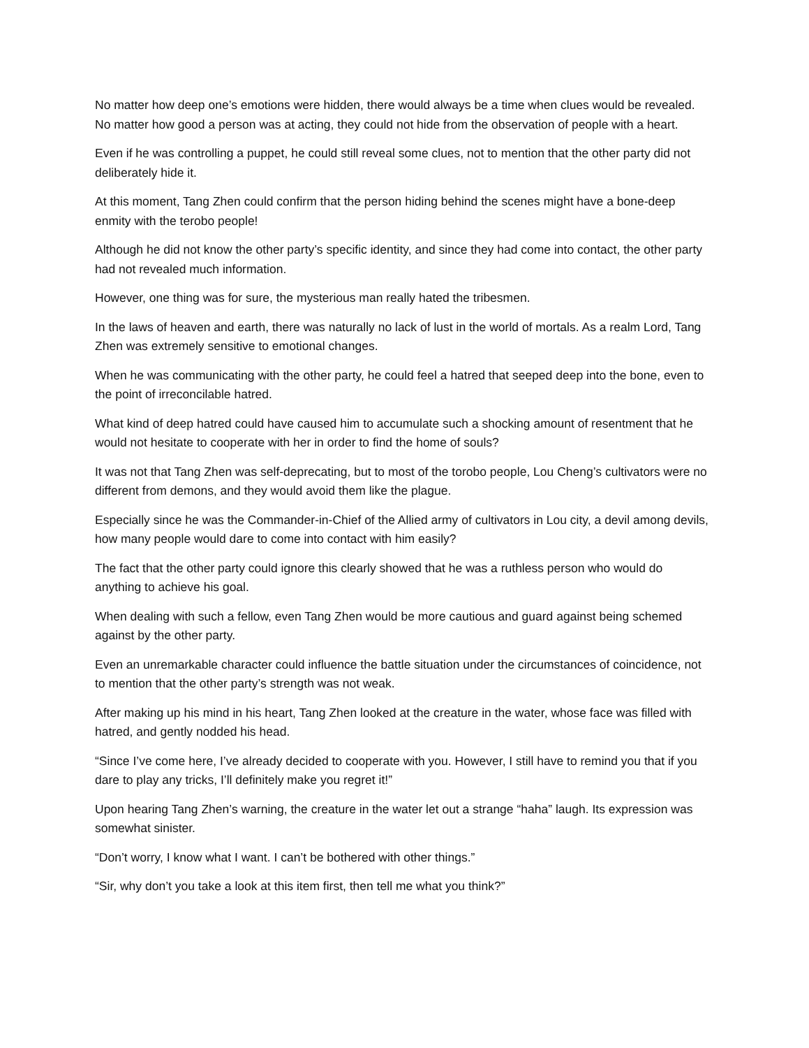No matter how deep one’s emotions were hidden, there would always be a time when clues would be revealed. No matter how good a person was at acting, they could not hide from the observation of people with a heart.
Even if he was controlling a puppet, he could still reveal some clues, not to mention that the other party did not deliberately hide it.
At this moment, Tang Zhen could confirm that the person hiding behind the scenes might have a bone-deep enmity with the terobo people!
Although he did not know the other party’s specific identity, and since they had come into contact, the other party had not revealed much information.
However, one thing was for sure, the mysterious man really hated the tribesmen.
In the laws of heaven and earth, there was naturally no lack of lust in the world of mortals. As a realm Lord, Tang Zhen was extremely sensitive to emotional changes.
When he was communicating with the other party, he could feel a hatred that seeped deep into the bone, even to the point of irreconcilable hatred.
What kind of deep hatred could have caused him to accumulate such a shocking amount of resentment that he would not hesitate to cooperate with her in order to find the home of souls?
It was not that Tang Zhen was self-deprecating, but to most of the torobo people, Lou Cheng’s cultivators were no different from demons, and they would avoid them like the plague.
Especially since he was the Commander-in-Chief of the Allied army of cultivators in Lou city, a devil among devils, how many people would dare to come into contact with him easily?
The fact that the other party could ignore this clearly showed that he was a ruthless person who would do anything to achieve his goal.
When dealing with such a fellow, even Tang Zhen would be more cautious and guard against being schemed against by the other party.
Even an unremarkable character could influence the battle situation under the circumstances of coincidence, not to mention that the other party’s strength was not weak.
After making up his mind in his heart, Tang Zhen looked at the creature in the water, whose face was filled with hatred, and gently nodded his head.
“Since I’ve come here, I’ve already decided to cooperate with you. However, I still have to remind you that if you dare to play any tricks, I’ll definitely make you regret it!”
Upon hearing Tang Zhen’s warning, the creature in the water let out a strange “haha” laugh. Its expression was somewhat sinister.
“Don’t worry, I know what I want. I can’t be bothered with other things.”
“Sir, why don’t you take a look at this item first, then tell me what you think?”